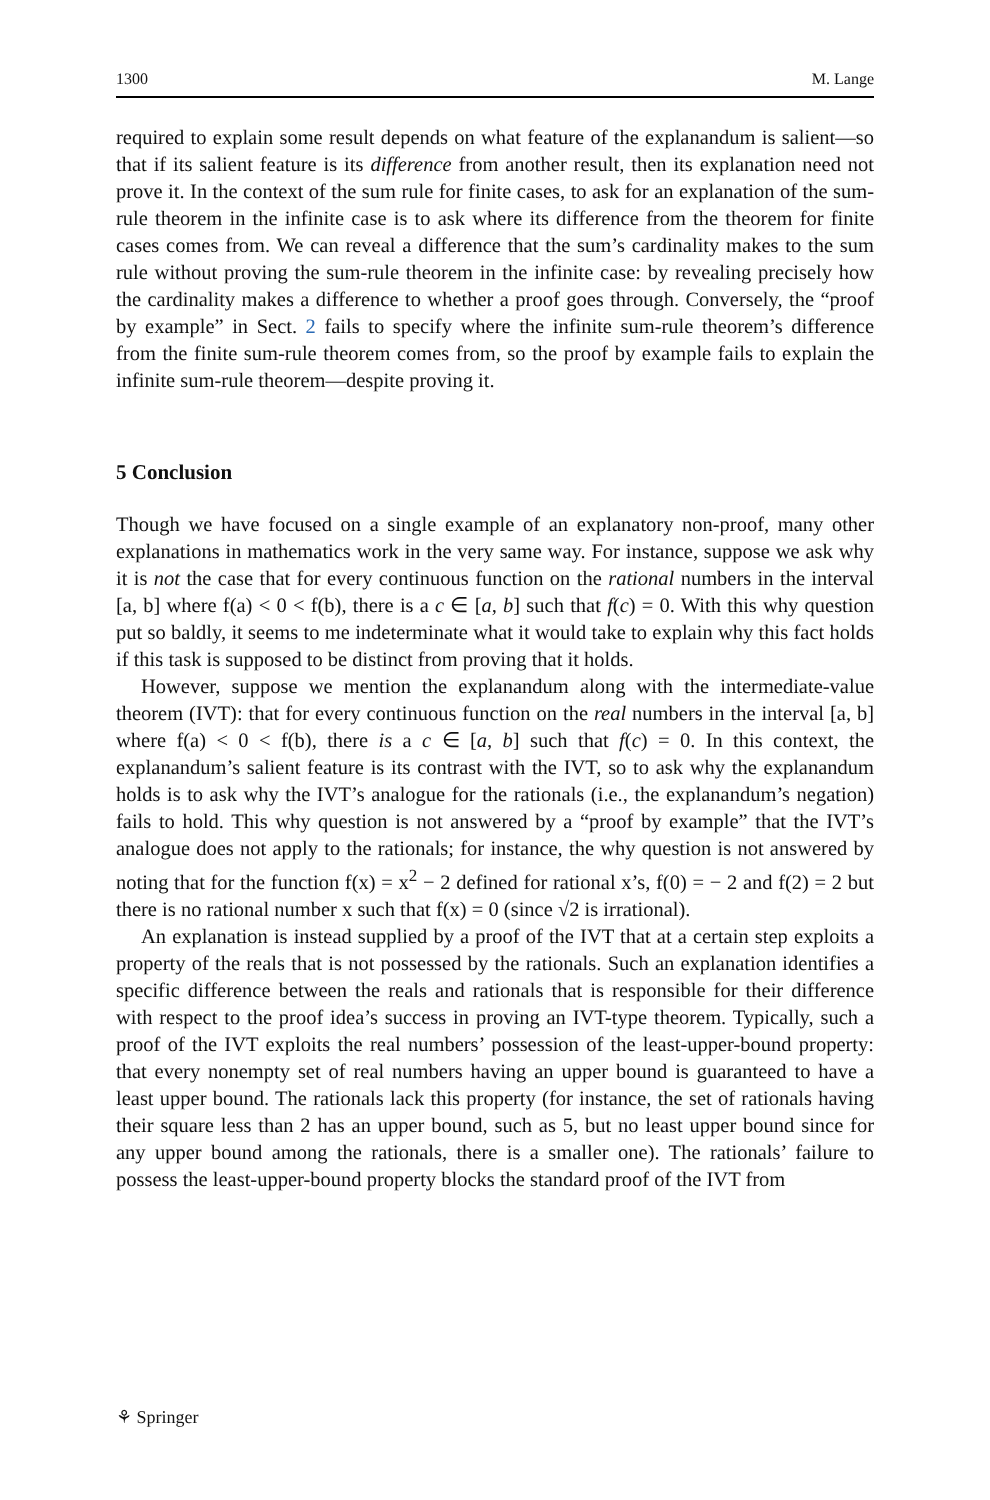1300 M. Lange
required to explain some result depends on what feature of the explanandum is salient—so that if its salient feature is its difference from another result, then its explanation need not prove it. In the context of the sum rule for finite cases, to ask for an explanation of the sum-rule theorem in the infinite case is to ask where its difference from the theorem for finite cases comes from. We can reveal a difference that the sum’s cardinality makes to the sum rule without proving the sum-rule theorem in the infinite case: by revealing precisely how the cardinality makes a difference to whether a proof goes through. Conversely, the “proof by example” in Sect. 2 fails to specify where the infinite sum-rule theorem’s difference from the finite sum-rule theorem comes from, so the proof by example fails to explain the infinite sum-rule theorem—despite proving it.
5 Conclusion
Though we have focused on a single example of an explanatory non-proof, many other explanations in mathematics work in the very same way. For instance, suppose we ask why it is not the case that for every continuous function on the rational numbers in the interval [a, b] where f(a) < 0 < f(b), there is a c ∈ [a, b] such that f(c) = 0. With this why question put so baldly, it seems to me indeterminate what it would take to explain why this fact holds if this task is supposed to be distinct from proving that it holds.
However, suppose we mention the explanandum along with the intermediate-value theorem (IVT): that for every continuous function on the real numbers in the interval [a, b] where f(a) < 0 < f(b), there is a c ∈ [a, b] such that f(c) = 0. In this context, the explanandum’s salient feature is its contrast with the IVT, so to ask why the explanandum holds is to ask why the IVT’s analogue for the rationals (i.e., the explanandum’s negation) fails to hold. This why question is not answered by a “proof by example” that the IVT’s analogue does not apply to the rationals; for instance, the why question is not answered by noting that for the function f(x) = x<sup>2</sup> − 2 defined for rational x’s, f(0) = − 2 and f(2) = 2 but there is no rational number x such that f(x) = 0 (since √2 is irrational).
An explanation is instead supplied by a proof of the IVT that at a certain step exploits a property of the reals that is not possessed by the rationals. Such an explanation identifies a specific difference between the reals and rationals that is responsible for their difference with respect to the proof idea’s success in proving an IVT-type theorem. Typically, such a proof of the IVT exploits the real numbers’ possession of the least-upper-bound property: that every nonempty set of real numbers having an upper bound is guaranteed to have a least upper bound. The rationals lack this property (for instance, the set of rationals having their square less than 2 has an upper bound, such as 5, but no least upper bound since for any upper bound among the rationals, there is a smaller one). The rationals’ failure to possess the least-upper-bound property blocks the standard proof of the IVT from
⚘ Springer